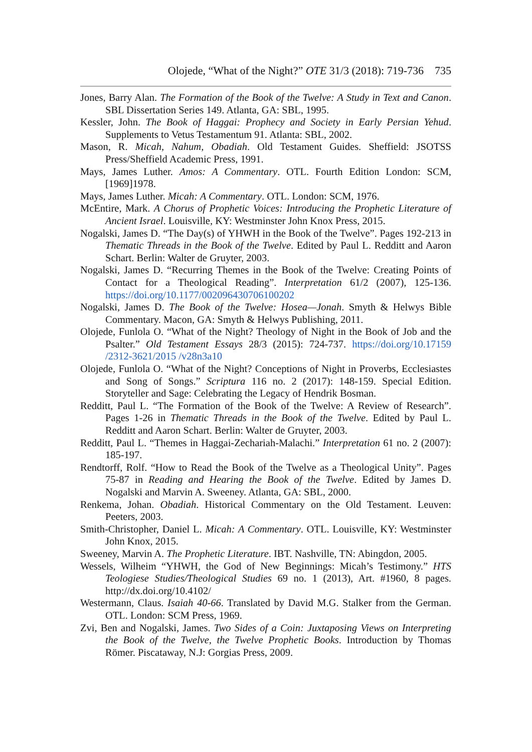Olojede, “What of the Night?” OTE 31/3 (2018): 719-736 735
Jones, Barry Alan. The Formation of the Book of the Twelve: A Study in Text and Canon. SBL Dissertation Series 149. Atlanta, GA: SBL, 1995.
Kessler, John. The Book of Haggai: Prophecy and Society in Early Persian Yehud. Supplements to Vetus Testamentum 91. Atlanta: SBL, 2002.
Mason, R. Micah, Nahum, Obadiah. Old Testament Guides. Sheffield: JSOTSS Press/Sheffield Academic Press, 1991.
Mays, James Luther. Amos: A Commentary. OTL. Fourth Edition London: SCM, [1969]1978.
Mays, James Luther. Micah: A Commentary. OTL. London: SCM, 1976.
McEntire, Mark. A Chorus of Prophetic Voices: Introducing the Prophetic Literature of Ancient Israel. Louisville, KY: Westminster John Knox Press, 2015.
Nogalski, James D. “The Day(s) of YHWH in the Book of the Twelve”. Pages 192-213 in Thematic Threads in the Book of the Twelve. Edited by Paul L. Redditt and Aaron Schart. Berlin: Walter de Gruyter, 2003.
Nogalski, James D. “Recurring Themes in the Book of the Twelve: Creating Points of Contact for a Theological Reading”. Interpretation 61/2 (2007), 125-136. https://doi.org/10.1177/002096430706100202
Nogalski, James D. The Book of the Twelve: Hosea—Jonah. Smyth & Helwys Bible Commentary. Macon, GA: Smyth & Helwys Publishing, 2011.
Olojede, Funlola O. “What of the Night? Theology of Night in the Book of Job and the Psalter.” Old Testament Essays 28/3 (2015): 724-737. https://doi.org/10.17159 /2312-3621/2015 /v28n3a10
Olojede, Funlola O. “What of the Night? Conceptions of Night in Proverbs, Ecclesiastes and Song of Songs.” Scriptura 116 no. 2 (2017): 148-159. Special Edition. Storyteller and Sage: Celebrating the Legacy of Hendrik Bosman.
Redditt, Paul L. “The Formation of the Book of the Twelve: A Review of Research”. Pages 1-26 in Thematic Threads in the Book of the Twelve. Edited by Paul L. Redditt and Aaron Schart. Berlin: Walter de Gruyter, 2003.
Redditt, Paul L. “Themes in Haggai-Zechariah-Malachi.” Interpretation 61 no. 2 (2007): 185-197.
Rendtorff, Rolf. “How to Read the Book of the Twelve as a Theological Unity”. Pages 75-87 in Reading and Hearing the Book of the Twelve. Edited by James D. Nogalski and Marvin A. Sweeney. Atlanta, GA: SBL, 2000.
Renkema, Johan. Obadiah. Historical Commentary on the Old Testament. Leuven: Peeters, 2003.
Smith-Christopher, Daniel L. Micah: A Commentary. OTL. Louisville, KY: Westminster John Knox, 2015.
Sweeney, Marvin A. The Prophetic Literature. IBT. Nashville, TN: Abingdon, 2005.
Wessels, Wilheim “YHWH, the God of New Beginnings: Micah’s Testimony.” HTS Teologiese Studies/Theological Studies 69 no. 1 (2013), Art. #1960, 8 pages. http://dx.doi.org/10.4102/
Westermann, Claus. Isaiah 40-66. Translated by David M.G. Stalker from the German. OTL. London: SCM Press, 1969.
Zvi, Ben and Nogalski, James. Two Sides of a Coin: Juxtaposing Views on Interpreting the Book of the Twelve, the Twelve Prophetic Books. Introduction by Thomas Römer. Piscataway, N.J: Gorgias Press, 2009.